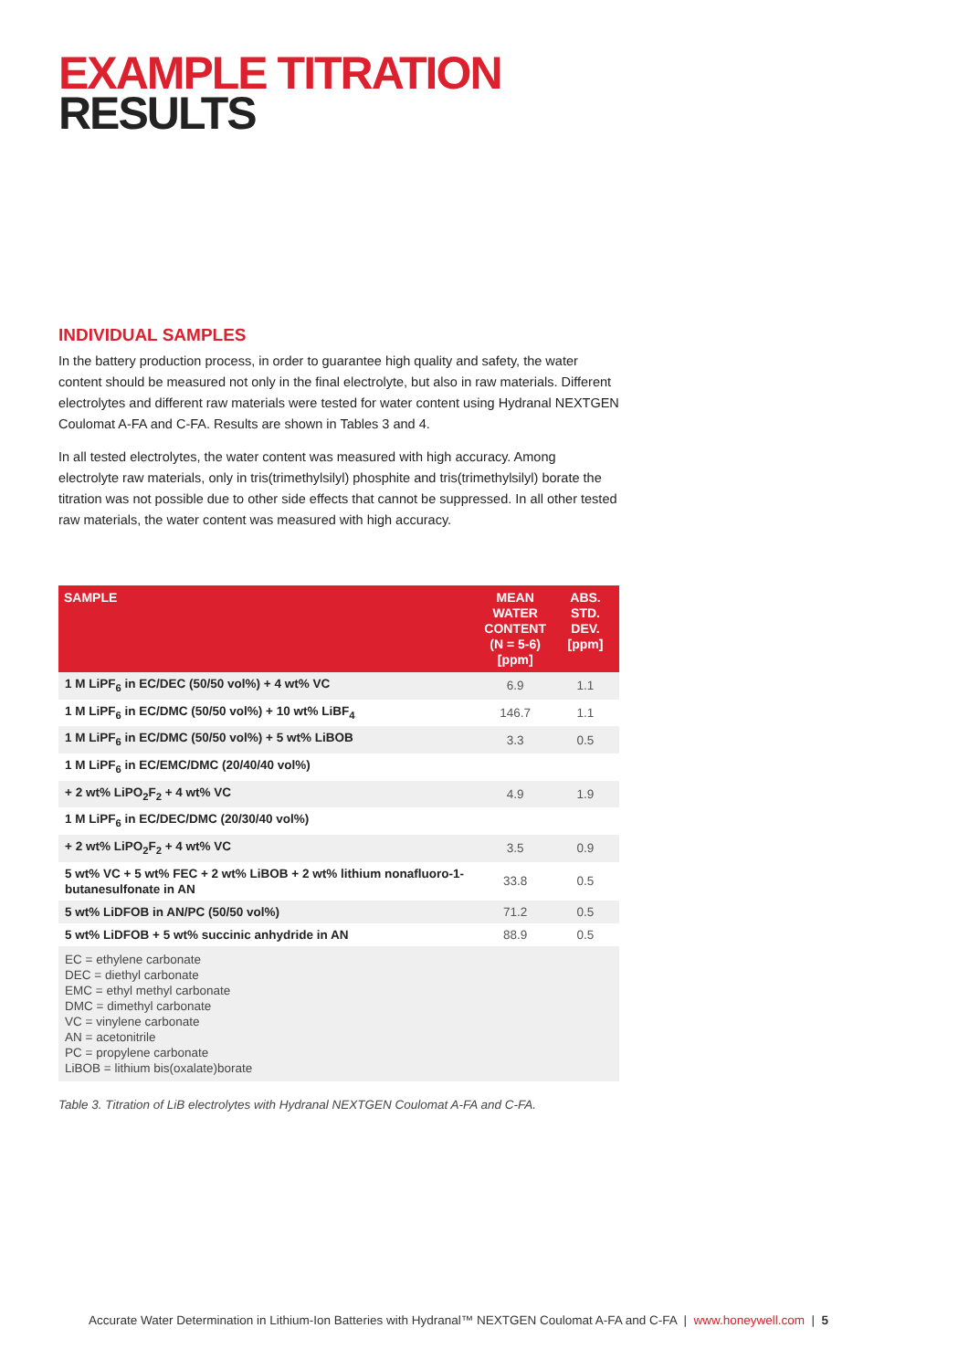EXAMPLE TITRATION
RESULTS
INDIVIDUAL SAMPLES
In the battery production process, in order to guarantee high quality and safety, the water content should be measured not only in the final electrolyte, but also in raw materials. Different electrolytes and different raw materials were tested for water content using Hydranal NEXTGEN Coulomat A-FA and C-FA. Results are shown in Tables 3 and 4.
In all tested electrolytes, the water content was measured with high accuracy. Among electrolyte raw materials, only in tris(trimethylsilyl) phosphite and tris(trimethylsilyl) borate the titration was not possible due to other side effects that cannot be suppressed. In all other tested raw materials, the water content was measured with high accuracy.
| SAMPLE | MEAN WATER CONTENT (N = 5-6) [ppm] | ABS. STD. DEV. [ppm] |
| --- | --- | --- |
| 1 M LiPF<sub>6</sub> in EC/DEC (50/50 vol%) + 4 wt% VC | 6.9 | 1.1 |
| 1 M LiPF<sub>6</sub> in EC/DMC (50/50 vol%) + 10 wt% LiBF<sub>4</sub> | 146.7 | 1.1 |
| 1 M LiPF<sub>6</sub> in EC/DMC (50/50 vol%) + 5 wt% LiBOB | 3.3 | 0.5 |
| 1 M LiPF<sub>6</sub> in EC/EMC/DMC (20/40/40 vol%) | | |
| + 2 wt% LiPO<sub>2</sub>F<sub>2</sub> + 4 wt% VC | 4.9 | 1.9 |
| 1 M LiPF<sub>6</sub> in EC/DEC/DMC (20/30/40 vol%) | | |
| + 2 wt% LiPO<sub>2</sub>F<sub>2</sub> + 4 wt% VC | 3.5 | 0.9 |
| 5 wt% VC + 5 wt% FEC + 2 wt% LiBOB + 2 wt% lithium nonafluoro-1-butanesulfonate in AN | 33.8 | 0.5 |
| 5 wt% LiDFOB in AN/PC (50/50 vol%) | 71.2 | 0.5 |
| 5 wt% LiDFOB + 5 wt% succinic anhydride in AN | 88.9 | 0.5 |
| EC = ethylene carbonate DEC = diethyl carbonate EMC = ethyl methyl carbonate DMC = dimethyl carbonate VC = vinylene carbonate AN = acetonitrile PC = propylene carbonate LiBOB = lithium bis(oxalate)borate | | |
Table 3. Titration of LiB electrolytes with Hydranal NEXTGEN Coulomat A-FA and C-FA.
Accurate Water Determination in Lithium-Ion Batteries with Hydranal™ NEXTGEN Coulomat A-FA and C-FA | www.honeywell.com | 5